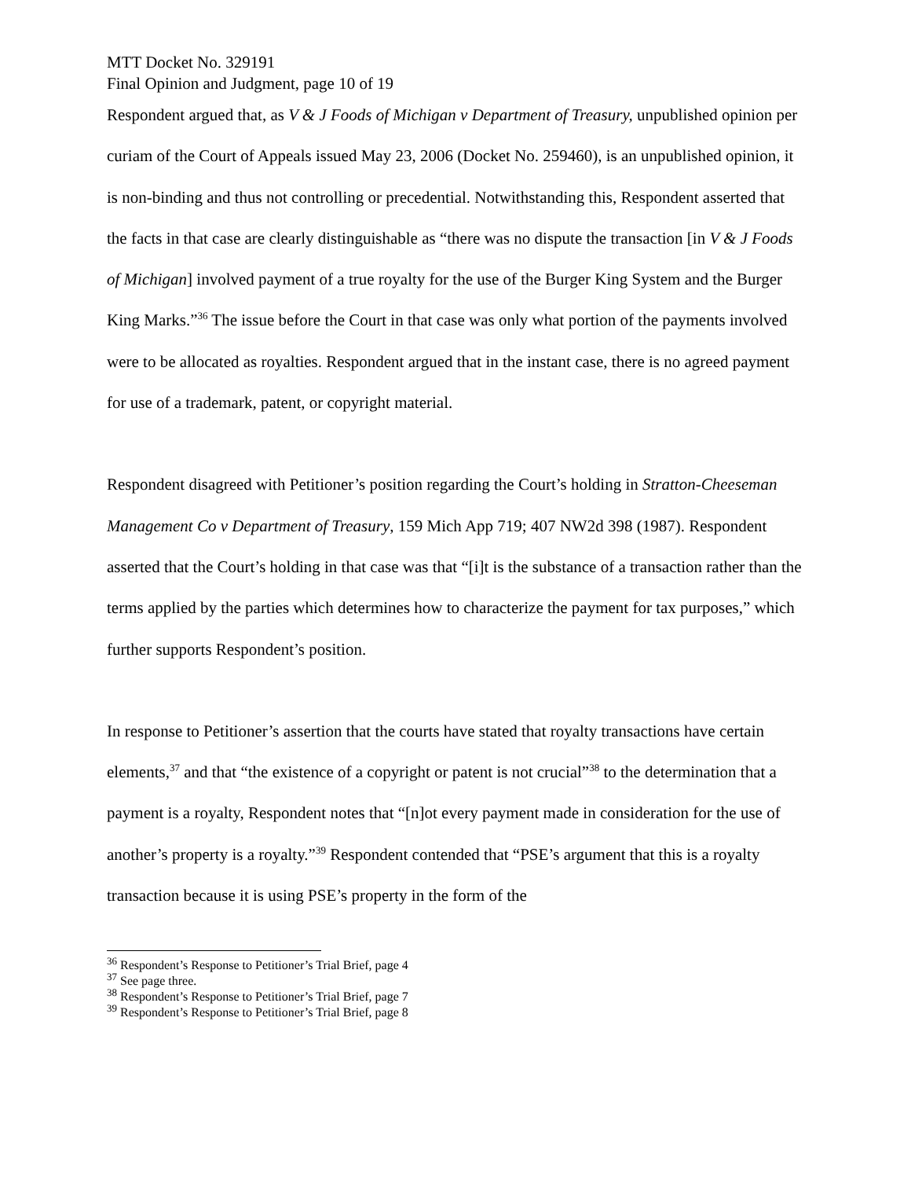MTT Docket No. 329191
Final Opinion and Judgment, page 10 of 19
Respondent argued that, as V & J Foods of Michigan v Department of Treasury, unpublished opinion per curiam of the Court of Appeals issued May 23, 2006 (Docket No. 259460), is an unpublished opinion, it is non-binding and thus not controlling or precedential. Notwithstanding this, Respondent asserted that the facts in that case are clearly distinguishable as “there was no dispute the transaction [in V & J Foods of Michigan] involved payment of a true royalty for the use of the Burger King System and the Burger King Marks.”<sup>36</sup> The issue before the Court in that case was only what portion of the payments involved were to be allocated as royalties. Respondent argued that in the instant case, there is no agreed payment for use of a trademark, patent, or copyright material.
Respondent disagreed with Petitioner’s position regarding the Court’s holding in Stratton-Cheeseman Management Co v Department of Treasury, 159 Mich App 719; 407 NW2d 398 (1987). Respondent asserted that the Court’s holding in that case was that “[i]t is the substance of a transaction rather than the terms applied by the parties which determines how to characterize the payment for tax purposes,” which further supports Respondent’s position.
In response to Petitioner’s assertion that the courts have stated that royalty transactions have certain elements,<sup>37</sup> and that “the existence of a copyright or patent is not crucial”<sup>38</sup> to the determination that a payment is a royalty, Respondent notes that “[n]ot every payment made in consideration for the use of another’s property is a royalty.”<sup>39</sup> Respondent contended that “PSE’s argument that this is a royalty transaction because it is using PSE’s property in the form of the
<sup>36</sup> Respondent’s Response to Petitioner’s Trial Brief, page 4
<sup>37</sup> See page three.
<sup>38</sup> Respondent’s Response to Petitioner’s Trial Brief, page 7
<sup>39</sup> Respondent’s Response to Petitioner’s Trial Brief, page 8